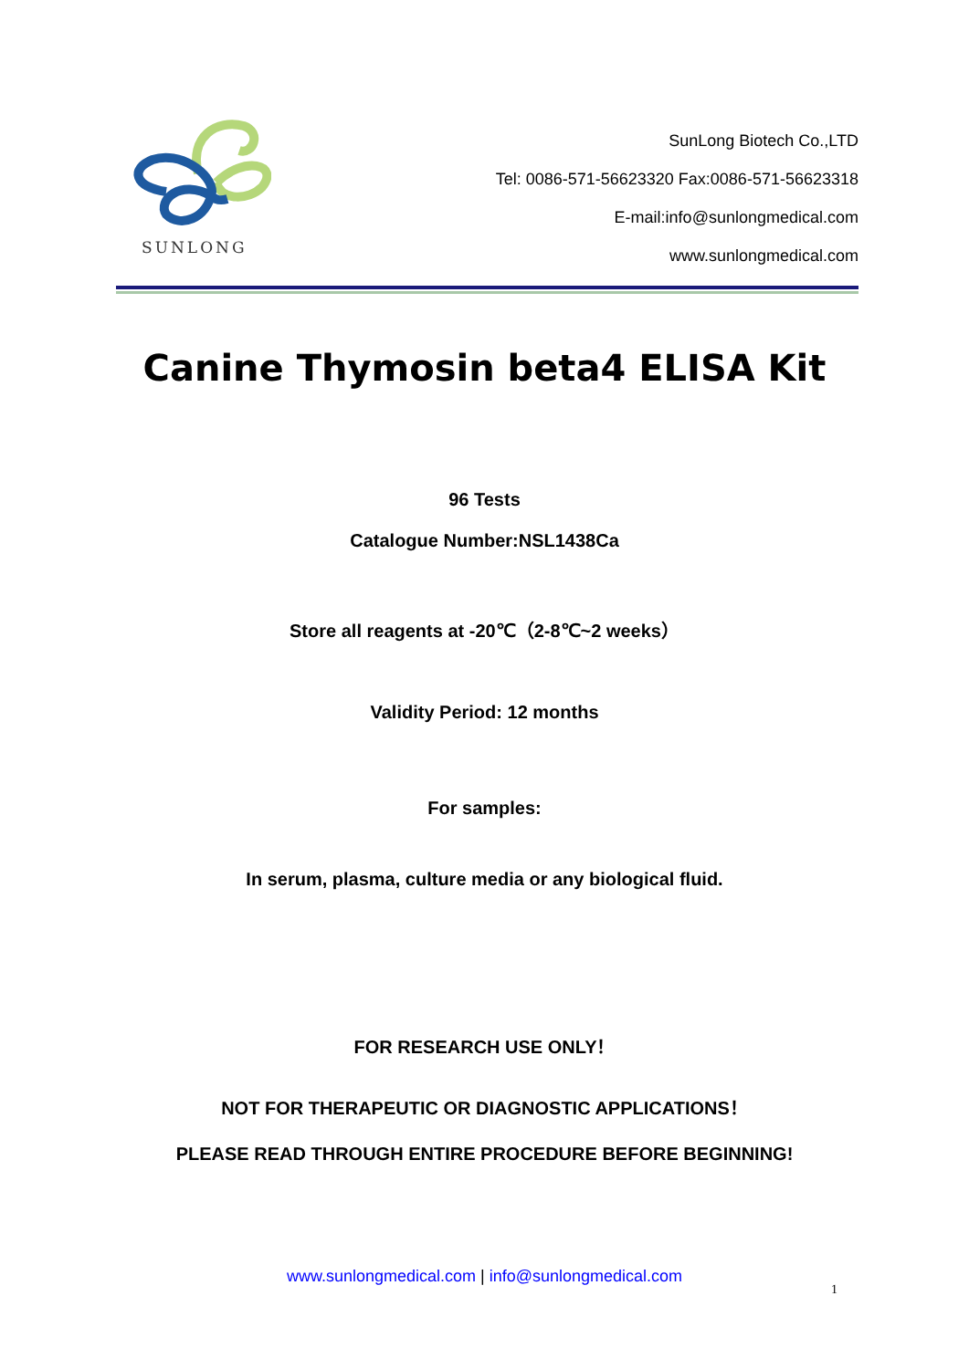SUNLONG
SunLong Biotech Co.,LTD
Tel: 0086-571-56623320 Fax:0086-571-56623318
E-mail:info@sunlongmedical.com
www.sunlongmedical.com
Canine Thymosin beta4 ELISA Kit
96 Tests
Catalogue Number:NSL1438Ca
Store all reagents at -20℃（2-8℃~2 weeks）
Validity Period: 12 months
For samples:
In serum, plasma, culture media or any biological fluid.
FOR RESEARCH USE ONLY！
NOT FOR THERAPEUTIC OR DIAGNOSTIC APPLICATIONS！
PLEASE READ THROUGH ENTIRE PROCEDURE BEFORE BEGINNING!
www.sunlongmedical.com | info@sunlongmedical.com
1